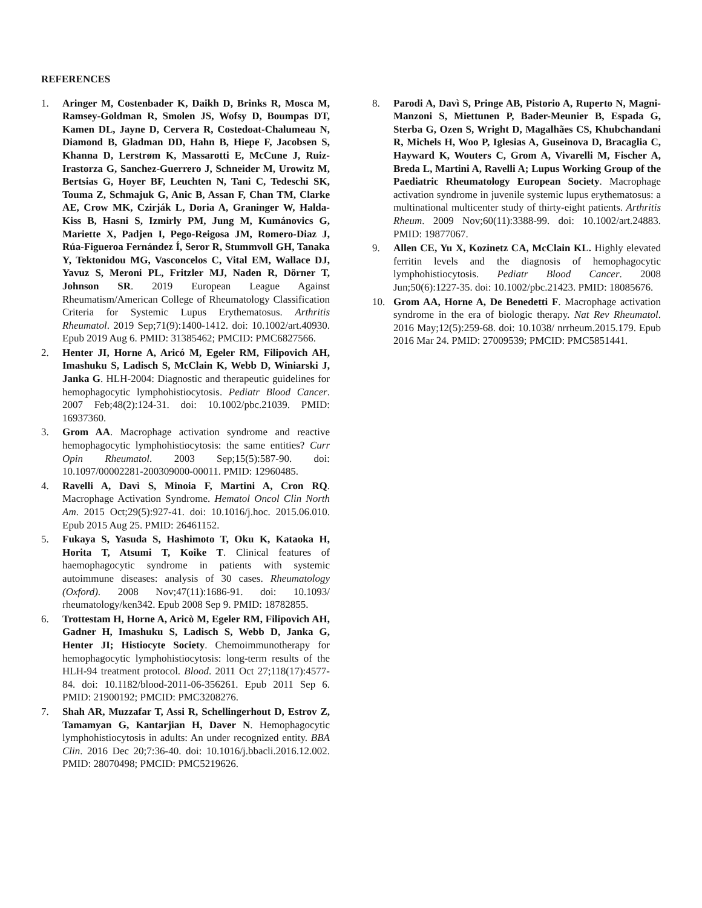REFERENCES
1. Aringer M, Costenbader K, Daikh D, Brinks R, Mosca M, Ramsey-Goldman R, Smolen JS, Wofsy D, Boumpas DT, Kamen DL, Jayne D, Cervera R, Costedoat-Chalumeau N, Diamond B, Gladman DD, Hahn B, Hiepe F, Jacobsen S, Khanna D, Lerstrøm K, Massarotti E, McCune J, Ruiz-Irastorza G, Sanchez-Guerrero J, Schneider M, Urowitz M, Bertsias G, Hoyer BF, Leuchten N, Tani C, Tedeschi SK, Touma Z, Schmajuk G, Anic B, Assan F, Chan TM, Clarke AE, Crow MK, Czirják L, Doria A, Graninger W, Halda-Kiss B, Hasni S, Izmirly PM, Jung M, Kumánovics G, Mariette X, Padjen I, Pego-Reigosa JM, Romero-Diaz J, Rúa-Figueroa Fernández Í, Seror R, Stummvoll GH, Tanaka Y, Tektonidou MG, Vasconcelos C, Vital EM, Wallace DJ, Yavuz S, Meroni PL, Fritzler MJ, Naden R, Dörner T, Johnson SR. 2019 European League Against Rheumatism/American College of Rheumatology Classification Criteria for Systemic Lupus Erythematosus. Arthritis Rheumatol. 2019 Sep;71(9):1400-1412. doi: 10.1002/art.40930. Epub 2019 Aug 6. PMID: 31385462; PMCID: PMC6827566.
2. Henter JI, Horne A, Aricó M, Egeler RM, Filipovich AH, Imashuku S, Ladisch S, McClain K, Webb D, Winiarski J, Janka G. HLH-2004: Diagnostic and therapeutic guidelines for hemophagocytic lymphohistiocytosis. Pediatr Blood Cancer. 2007 Feb;48(2):124-31. doi: 10.1002/pbc.21039. PMID: 16937360.
3. Grom AA. Macrophage activation syndrome and reactive hemophagocytic lymphohistiocytosis: the same entities? Curr Opin Rheumatol. 2003 Sep;15(5):587-90. doi: 10.1097/00002281-200309000-00011. PMID: 12960485.
4. Ravelli A, Davì S, Minoia F, Martini A, Cron RQ. Macrophage Activation Syndrome. Hematol Oncol Clin North Am. 2015 Oct;29(5):927-41. doi: 10.1016/j.hoc. 2015.06.010. Epub 2015 Aug 25. PMID: 26461152.
5. Fukaya S, Yasuda S, Hashimoto T, Oku K, Kataoka H, Horita T, Atsumi T, Koike T. Clinical features of haemophagocytic syndrome in patients with systemic autoimmune diseases: analysis of 30 cases. Rheumatology (Oxford). 2008 Nov;47(11):1686-91. doi: 10.1093/ rheumatology/ken342. Epub 2008 Sep 9. PMID: 18782855.
6. Trottestam H, Horne A, Aricò M, Egeler RM, Filipovich AH, Gadner H, Imashuku S, Ladisch S, Webb D, Janka G, Henter JI; Histiocyte Society. Chemoimmunotherapy for hemophagocytic lymphohistiocytosis: long-term results of the HLH-94 treatment protocol. Blood. 2011 Oct 27;118(17):4577-84. doi: 10.1182/blood-2011-06-356261. Epub 2011 Sep 6. PMID: 21900192; PMCID: PMC3208276.
7. Shah AR, Muzzafar T, Assi R, Schellingerhout D, Estrov Z, Tamamyan G, Kantarjian H, Daver N. Hemophagocytic lymphohistiocytosis in adults: An under recognized entity. BBA Clin. 2016 Dec 20;7:36-40. doi: 10.1016/j.bbacli.2016.12.002. PMID: 28070498; PMCID: PMC5219626.
8. Parodi A, Davì S, Pringe AB, Pistorio A, Ruperto N, Magni-Manzoni S, Miettunen P, Bader-Meunier B, Espada G, Sterba G, Ozen S, Wright D, Magalhães CS, Khubchandani R, Michels H, Woo P, Iglesias A, Guseinova D, Bracaglia C, Hayward K, Wouters C, Grom A, Vivarelli M, Fischer A, Breda L, Martini A, Ravelli A; Lupus Working Group of the Paediatric Rheumatology European Society. Macrophage activation syndrome in juvenile systemic lupus erythematosus: a multinational multicenter study of thirty-eight patients. Arthritis Rheum. 2009 Nov;60(11):3388-99. doi: 10.1002/art.24883. PMID: 19877067.
9. Allen CE, Yu X, Kozinetz CA, McClain KL. Highly elevated ferritin levels and the diagnosis of hemophagocytic lymphohistiocytosis. Pediatr Blood Cancer. 2008 Jun;50(6):1227-35. doi: 10.1002/pbc.21423. PMID: 18085676.
10. Grom AA, Horne A, De Benedetti F. Macrophage activation syndrome in the era of biologic therapy. Nat Rev Rheumatol. 2016 May;12(5):259-68. doi: 10.1038/ nrrheum.2015.179. Epub 2016 Mar 24. PMID: 27009539; PMCID: PMC5851441.